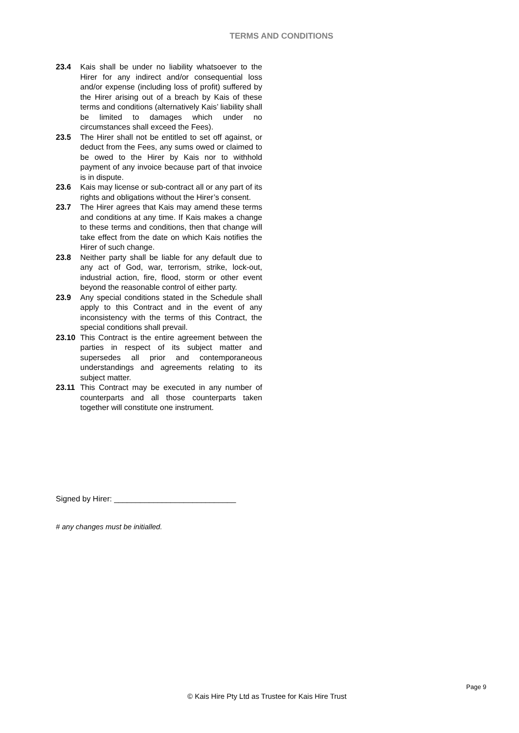TERMS AND CONDITIONS
23.4 Kais shall be under no liability whatsoever to the Hirer for any indirect and/or consequential loss and/or expense (including loss of profit) suffered by the Hirer arising out of a breach by Kais of these terms and conditions (alternatively Kais’ liability shall be limited to damages which under no circumstances shall exceed the Fees).
23.5 The Hirer shall not be entitled to set off against, or deduct from the Fees, any sums owed or claimed to be owed to the Hirer by Kais nor to withhold payment of any invoice because part of that invoice is in dispute.
23.6 Kais may license or sub-contract all or any part of its rights and obligations without the Hirer’s consent.
23.7 The Hirer agrees that Kais may amend these terms and conditions at any time. If Kais makes a change to these terms and conditions, then that change will take effect from the date on which Kais notifies the Hirer of such change.
23.8 Neither party shall be liable for any default due to any act of God, war, terrorism, strike, lock-out, industrial action, fire, flood, storm or other event beyond the reasonable control of either party.
23.9 Any special conditions stated in the Schedule shall apply to this Contract and in the event of any inconsistency with the terms of this Contract, the special conditions shall prevail.
23.10 This Contract is the entire agreement between the parties in respect of its subject matter and supersedes all prior and contemporaneous understandings and agreements relating to its subject matter.
23.11 This Contract may be executed in any number of counterparts and all those counterparts taken together will constitute one instrument.
Signed by Hirer: ____________________________
# any changes must be initialled.
Page 9
© Kais Hire Pty Ltd as Trustee for Kais Hire Trust